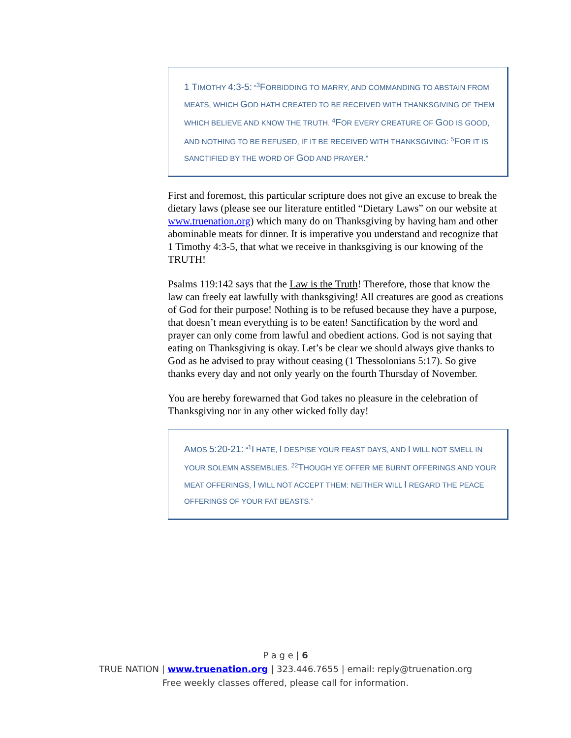1 TIMOTHY 4:3-5: “<sup>3</sup>FORBIDDING TO MARRY, AND COMMANDING TO ABSTAIN FROM MEATS, WHICH GOD HATH CREATED TO BE RECEIVED WITH THANKSGIVING OF THEM WHICH BELIEVE AND KNOW THE TRUTH. <sup>4</sup>FOR EVERY CREATURE OF GOD IS GOOD, AND NOTHING TO BE REFUSED, IF IT BE RECEIVED WITH THANKSGIVING: <sup>5</sup>FOR IT IS SANCTIFIED BY THE WORD OF GOD AND PRAYER.”
First and foremost, this particular scripture does not give an excuse to break the dietary laws (please see our literature entitled “Dietary Laws” on our website at www.truenation.org) which many do on Thanksgiving by having ham and other abominable meats for dinner. It is imperative you understand and recognize that 1 Timothy 4:3-5, that what we receive in thanksgiving is our knowing of the TRUTH!
Psalms 119:142 says that the Law is the Truth! Therefore, those that know the law can freely eat lawfully with thanksgiving! All creatures are good as creations of God for their purpose! Nothing is to be refused because they have a purpose, that doesn’t mean everything is to be eaten! Sanctification by the word and prayer can only come from lawful and obedient actions. God is not saying that eating on Thanksgiving is okay. Let’s be clear we should always give thanks to God as he advised to pray without ceasing (1 Thessolonians 5:17). So give thanks every day and not only yearly on the fourth Thursday of November.
You are hereby forewarned that God takes no pleasure in the celebration of Thanksgiving nor in any other wicked folly day!
AMOS 5:20-21: “<sup>1</sup>I HATE, I DESPISE YOUR FEAST DAYS, AND I WILL NOT SMELL IN YOUR SOLEMN ASSEMBLIES. <sup>22</sup>THOUGH YE OFFER ME BURNT OFFERINGS AND YOUR MEAT OFFERINGS, I WILL NOT ACCEPT THEM: NEITHER WILL I REGARD THE PEACE OFFERINGS OF YOUR FAT BEASTS.”
P a g e | 6
TRUE NATION | www.truenation.org | 323.446.7655 | email: reply@truenation.org
Free weekly classes offered, please call for information.